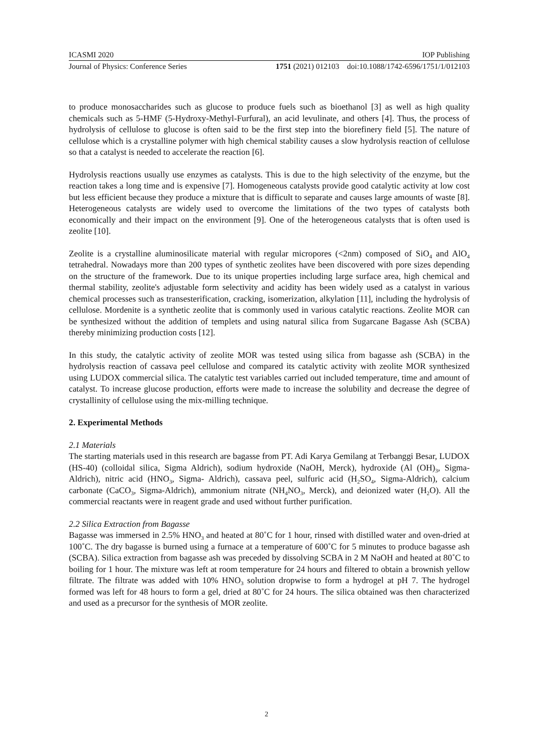ICASMI 2020 IOP Publishing
Journal of Physics: Conference Series 1751 (2021) 012103 doi:10.1088/1742-6596/1751/1/012103
to produce monosaccharides such as glucose to produce fuels such as bioethanol [3] as well as high quality chemicals such as 5-HMF (5-Hydroxy-Methyl-Furfural), an acid levulinate, and others [4]. Thus, the process of hydrolysis of cellulose to glucose is often said to be the first step into the biorefinery field [5]. The nature of cellulose which is a crystalline polymer with high chemical stability causes a slow hydrolysis reaction of cellulose so that a catalyst is needed to accelerate the reaction [6].
Hydrolysis reactions usually use enzymes as catalysts. This is due to the high selectivity of the enzyme, but the reaction takes a long time and is expensive [7]. Homogeneous catalysts provide good catalytic activity at low cost but less efficient because they produce a mixture that is difficult to separate and causes large amounts of waste [8]. Heterogeneous catalysts are widely used to overcome the limitations of the two types of catalysts both economically and their impact on the environment [9]. One of the heterogeneous catalysts that is often used is zeolite [10].
Zeolite is a crystalline aluminosilicate material with regular micropores (<2nm) composed of SiO<sub>4</sub> and AlO<sub>4</sub> tetrahedral. Nowadays more than 200 types of synthetic zeolites have been discovered with pore sizes depending on the structure of the framework. Due to its unique properties including large surface area, high chemical and thermal stability, zeolite's adjustable form selectivity and acidity has been widely used as a catalyst in various chemical processes such as transesterification, cracking, isomerization, alkylation [11], including the hydrolysis of cellulose. Mordenite is a synthetic zeolite that is commonly used in various catalytic reactions. Zeolite MOR can be synthesized without the addition of templets and using natural silica from Sugarcane Bagasse Ash (SCBA) thereby minimizing production costs [12].
In this study, the catalytic activity of zeolite MOR was tested using silica from bagasse ash (SCBA) in the hydrolysis reaction of cassava peel cellulose and compared its catalytic activity with zeolite MOR synthesized using LUDOX commercial silica. The catalytic test variables carried out included temperature, time and amount of catalyst. To increase glucose production, efforts were made to increase the solubility and decrease the degree of crystallinity of cellulose using the mix-milling technique.
2. Experimental Methods
2.1 Materials
The starting materials used in this research are bagasse from PT. Adi Karya Gemilang at Terbanggi Besar, LUDOX (HS-40) (colloidal silica, Sigma Aldrich), sodium hydroxide (NaOH, Merck), hydroxide (Al (OH)<sub>3</sub>, Sigma-Aldrich), nitric acid (HNO<sub>3</sub>, Sigma- Aldrich), cassava peel, sulfuric acid (H<sub>2</sub>SO<sub>4</sub>, Sigma-Aldrich), calcium carbonate (CaCO<sub>3</sub>, Sigma-Aldrich), ammonium nitrate (NH<sub>4</sub>NO<sub>3</sub>, Merck), and deionized water (H<sub>2</sub>O). All the commercial reactants were in reagent grade and used without further purification.
2.2 Silica Extraction from Bagasse
Bagasse was immersed in 2.5% HNO<sub>3</sub> and heated at 80˚C for 1 hour, rinsed with distilled water and oven-dried at 100˚C. The dry bagasse is burned using a furnace at a temperature of 600˚C for 5 minutes to produce bagasse ash (SCBA). Silica extraction from bagasse ash was preceded by dissolving SCBA in 2 M NaOH and heated at 80˚C to boiling for 1 hour. The mixture was left at room temperature for 24 hours and filtered to obtain a brownish yellow filtrate. The filtrate was added with 10% HNO<sub>3</sub> solution dropwise to form a hydrogel at pH 7. The hydrogel formed was left for 48 hours to form a gel, dried at 80˚C for 24 hours. The silica obtained was then characterized and used as a precursor for the synthesis of MOR zeolite.
2